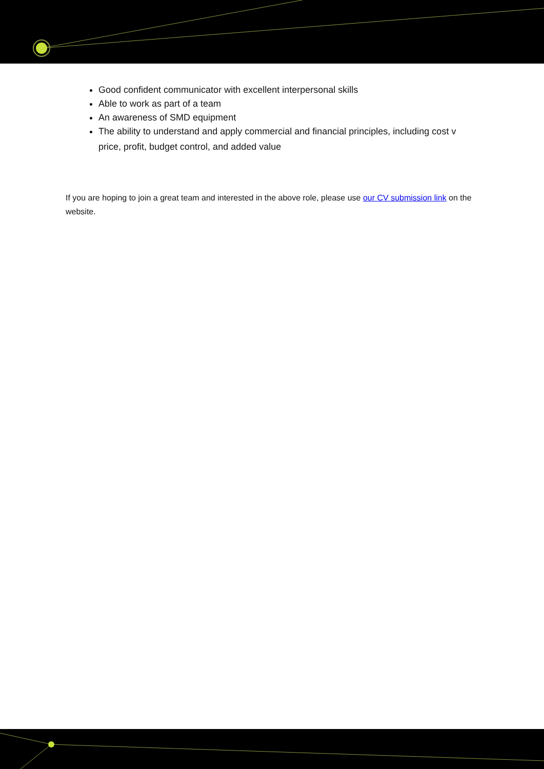Good confident communicator with excellent interpersonal skills
Able to work as part of a team
An awareness of SMD equipment
The ability to understand and apply commercial and financial principles, including cost v price, profit, budget control, and added value
If you are hoping to join a great team and interested in the above role, please use our CV submission link on the website.